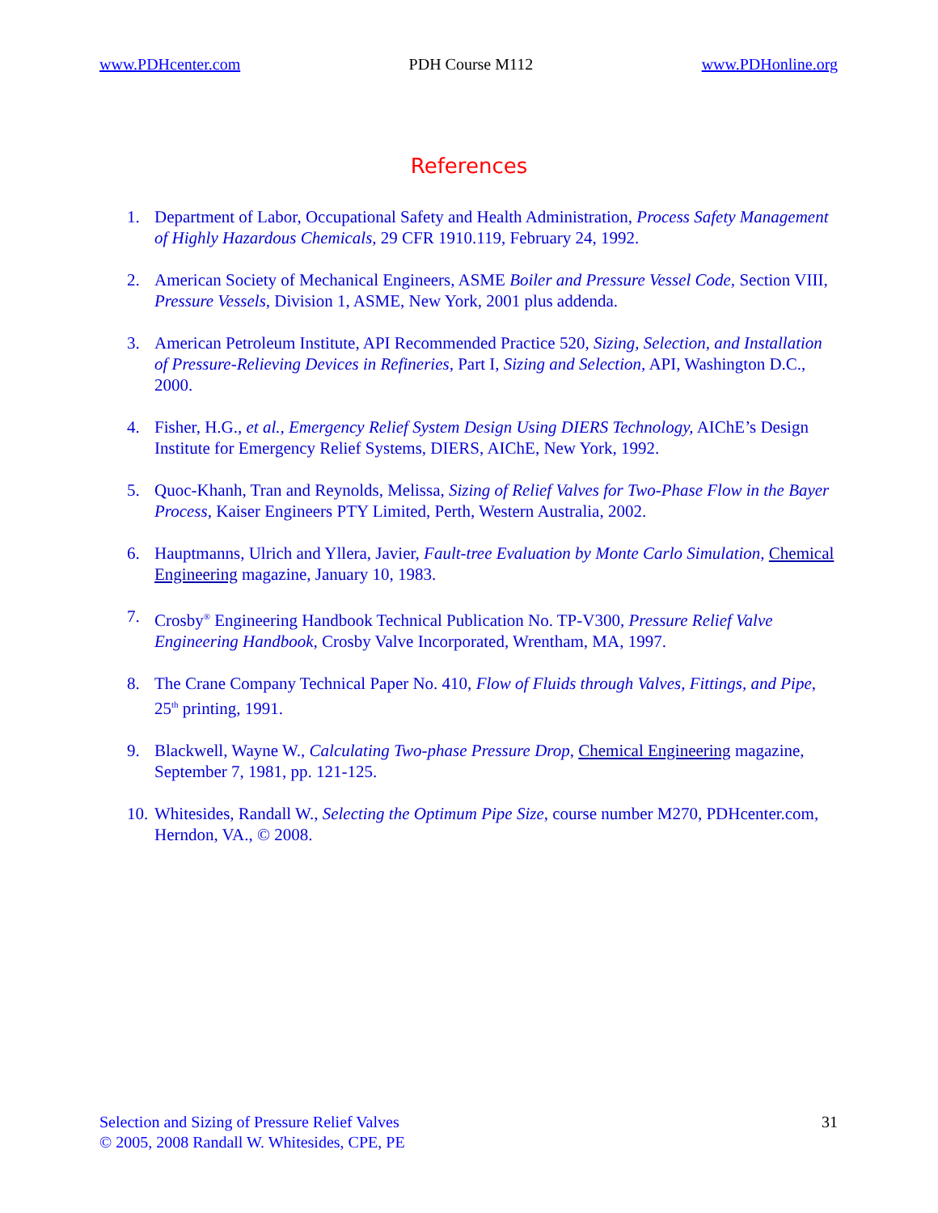www.PDHcenter.com PDH Course M112 www.PDHonline.org
References
1. Department of Labor, Occupational Safety and Health Administration, Process Safety Management of Highly Hazardous Chemicals, 29 CFR 1910.119, February 24, 1992.
2. American Society of Mechanical Engineers, ASME Boiler and Pressure Vessel Code, Section VIII, Pressure Vessels, Division 1, ASME, New York, 2001 plus addenda.
3. American Petroleum Institute, API Recommended Practice 520, Sizing, Selection, and Installation of Pressure-Relieving Devices in Refineries, Part I, Sizing and Selection, API, Washington D.C., 2000.
4. Fisher, H.G., et al., Emergency Relief System Design Using DIERS Technology, AIChE’s Design Institute for Emergency Relief Systems, DIERS, AIChE, New York, 1992.
5. Quoc-Khanh, Tran and Reynolds, Melissa, Sizing of Relief Valves for Two-Phase Flow in the Bayer Process, Kaiser Engineers PTY Limited, Perth, Western Australia, 2002.
6. Hauptmanns, Ulrich and Yllera, Javier, Fault-tree Evaluation by Monte Carlo Simulation, Chemical Engineering magazine, January 10, 1983.
7. Crosby<sup>®</sup> Engineering Handbook Technical Publication No. TP-V300, Pressure Relief Valve Engineering Handbook, Crosby Valve Incorporated, Wrentham, MA, 1997.
8. The Crane Company Technical Paper No. 410, Flow of Fluids through Valves, Fittings, and Pipe, 25<sup>th</sup> printing, 1991.
9. Blackwell, Wayne W., Calculating Two-phase Pressure Drop, Chemical Engineering magazine, September 7, 1981, pp. 121-125.
10. Whitesides, Randall W., Selecting the Optimum Pipe Size, course number M270, PDHcenter.com, Herndon, VA., © 2008.
Selection and Sizing of Pressure Relief Valves
© 2005, 2008 Randall W. Whitesides, CPE, PE
31